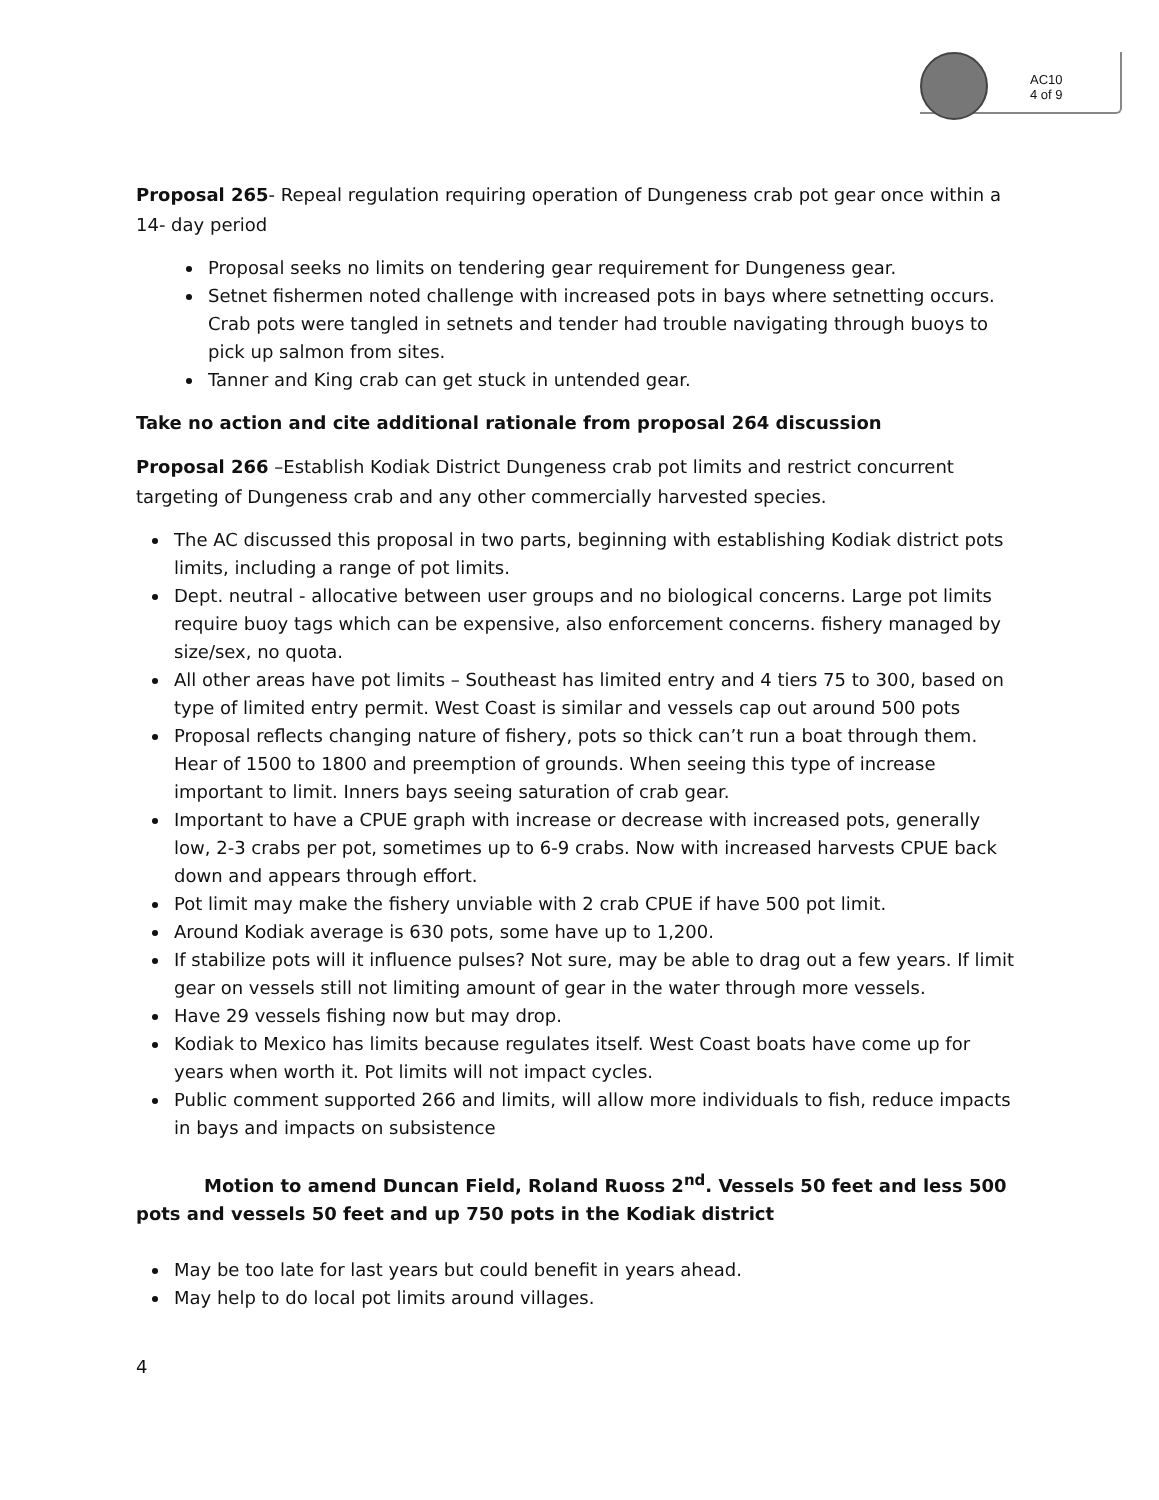AC10
4 of 9
Proposal 265- Repeal regulation requiring operation of Dungeness crab pot gear once within a 14- day period
Proposal seeks no limits on tendering gear requirement for Dungeness gear.
Setnet fishermen noted challenge with increased pots in bays where setnetting occurs. Crab pots were tangled in setnets and tender had trouble navigating through buoys to pick up salmon from sites.
Tanner and King crab can get stuck in untended gear.
Take no action and cite additional rationale from proposal 264 discussion
Proposal 266 –Establish Kodiak District Dungeness crab pot limits and restrict concurrent targeting of Dungeness crab and any other commercially harvested species.
The AC discussed this proposal in two parts, beginning with establishing Kodiak district pots limits, including a range of pot limits.
Dept. neutral - allocative between user groups and no biological concerns. Large pot limits require buoy tags which can be expensive, also enforcement concerns. fishery managed by size/sex, no quota.
All other areas have pot limits – Southeast has limited entry and 4 tiers 75 to 300, based on type of limited entry permit. West Coast is similar and vessels cap out around 500 pots
Proposal reflects changing nature of fishery, pots so thick can’t run a boat through them. Hear of 1500 to 1800 and preemption of grounds. When seeing this type of increase important to limit. Inners bays seeing saturation of crab gear.
Important to have a CPUE graph with increase or decrease with increased pots, generally low, 2-3 crabs per pot, sometimes up to 6-9 crabs. Now with increased harvests CPUE back down and appears through effort.
Pot limit may make the fishery unviable with 2 crab CPUE if have 500 pot limit.
Around Kodiak average is 630 pots, some have up to 1,200.
If stabilize pots will it influence pulses? Not sure, may be able to drag out a few years. If limit gear on vessels still not limiting amount of gear in the water through more vessels.
Have 29 vessels fishing now but may drop.
Kodiak to Mexico has limits because regulates itself. West Coast boats have come up for years when worth it. Pot limits will not impact cycles.
Public comment supported 266 and limits, will allow more individuals to fish, reduce impacts in bays and impacts on subsistence
Motion to amend Duncan Field, Roland Ruoss 2<sup>nd</sup>. Vessels 50 feet and less 500 pots and vessels 50 feet and up 750 pots in the Kodiak district
May be too late for last years but could benefit in years ahead.
May help to do local pot limits around villages.
4